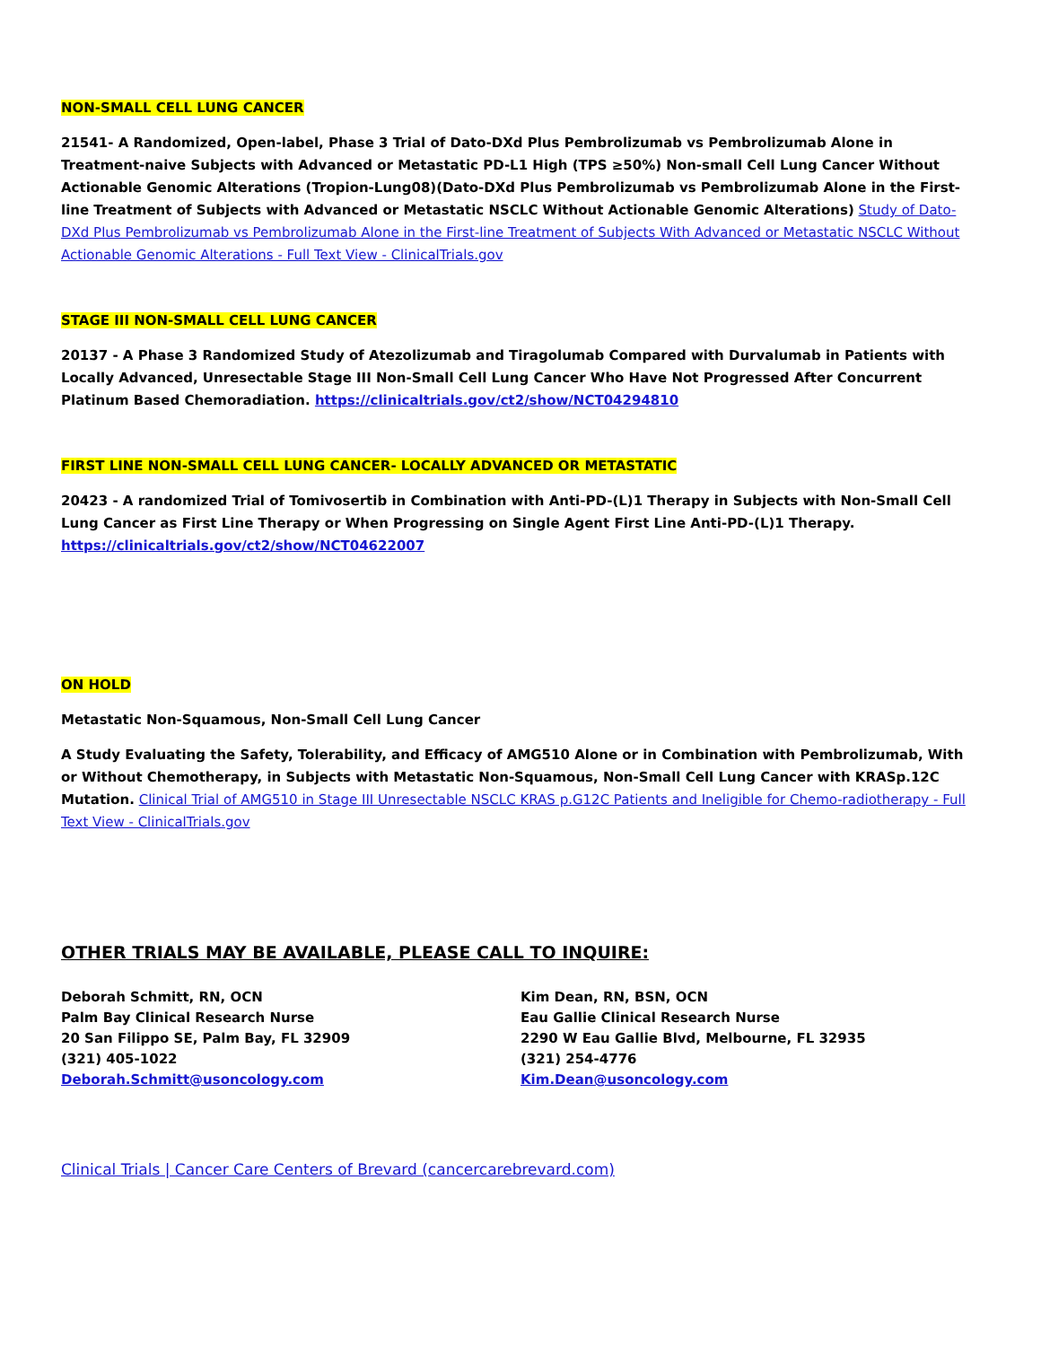NON-SMALL CELL LUNG CANCER
21541- A Randomized, Open-label, Phase 3 Trial of Dato-DXd Plus Pembrolizumab vs Pembrolizumab Alone in Treatment-naive Subjects with Advanced or Metastatic PD-L1 High (TPS ≥50%) Non-small Cell Lung Cancer Without Actionable Genomic Alterations (Tropion-Lung08)(Dato-DXd Plus Pembrolizumab vs Pembrolizumab Alone in the First-line Treatment of Subjects with Advanced or Metastatic NSCLC Without Actionable Genomic Alterations) Study of Dato-DXd Plus Pembrolizumab vs Pembrolizumab Alone in the First-line Treatment of Subjects With Advanced or Metastatic NSCLC Without Actionable Genomic Alterations - Full Text View - ClinicalTrials.gov
STAGE III NON-SMALL CELL LUNG CANCER
20137 - A Phase 3 Randomized Study of Atezolizumab and Tiragolumab Compared with Durvalumab in Patients with Locally Advanced, Unresectable Stage III Non-Small Cell Lung Cancer Who Have Not Progressed After Concurrent Platinum Based Chemoradiation. https://clinicaltrials.gov/ct2/show/NCT04294810
FIRST LINE NON-SMALL CELL LUNG CANCER- LOCALLY ADVANCED OR METASTATIC
20423 - A randomized Trial of Tomivosertib in Combination with Anti-PD-(L)1 Therapy in Subjects with Non-Small Cell Lung Cancer as First Line Therapy or When Progressing on Single Agent First Line Anti-PD-(L)1 Therapy. https://clinicaltrials.gov/ct2/show/NCT04622007
ON HOLD
Metastatic Non-Squamous, Non-Small Cell Lung Cancer
A Study Evaluating the Safety, Tolerability, and Efficacy of AMG510 Alone or in Combination with Pembrolizumab, With or Without Chemotherapy, in Subjects with Metastatic Non-Squamous, Non-Small Cell Lung Cancer with KRASp.12C Mutation. Clinical Trial of AMG510 in Stage III Unresectable NSCLC KRAS p.G12C Patients and Ineligible for Chemo-radiotherapy - Full Text View - ClinicalTrials.gov
OTHER TRIALS MAY BE AVAILABLE, PLEASE CALL TO INQUIRE:
Deborah Schmitt, RN, OCN
Palm Bay Clinical Research Nurse
20 San Filippo SE, Palm Bay, FL 32909
(321) 405-1022
Deborah.Schmitt@usoncology.com
Kim Dean, RN, BSN, OCN
Eau Gallie Clinical Research Nurse
2290 W Eau Gallie Blvd, Melbourne, FL 32935
(321) 254-4776
Kim.Dean@usoncology.com
Clinical Trials | Cancer Care Centers of Brevard (cancercarebrevard.com)